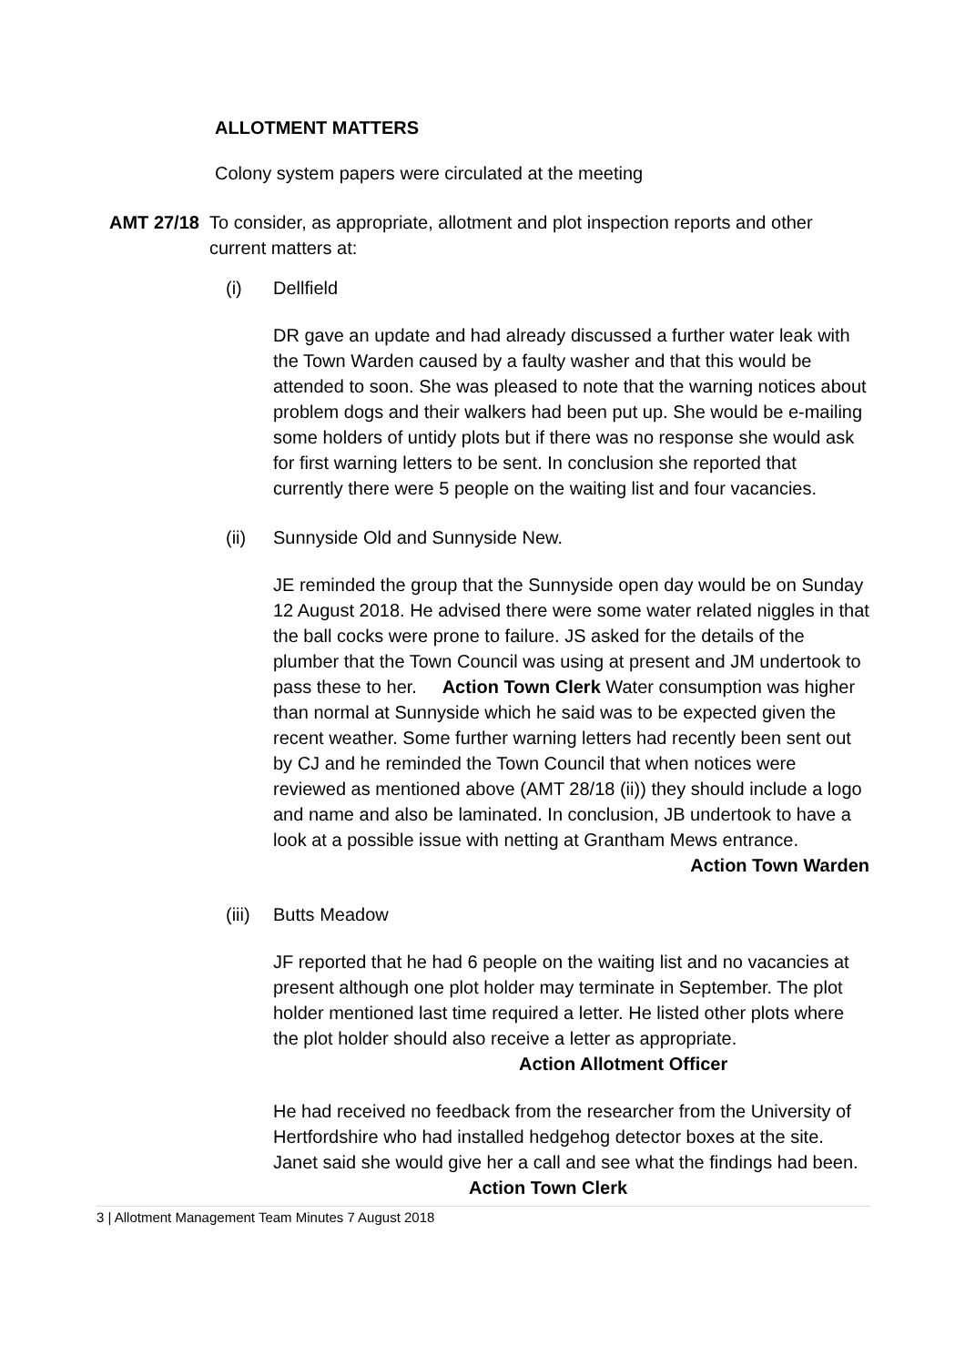ALLOTMENT MATTERS
Colony system papers were circulated at the meeting
AMT 27/18 To consider, as appropriate, allotment and plot inspection reports and other current matters at:
(i) Dellfield
DR gave an update and had already discussed a further water leak with the Town Warden caused by a faulty washer and that this would be attended to soon. She was pleased to note that the warning notices about problem dogs and their walkers had been put up. She would be e-mailing some holders of untidy plots but if there was no response she would ask for first warning letters to be sent. In conclusion she reported that currently there were 5 people on the waiting list and four vacancies.
(ii) Sunnyside Old and Sunnyside New.
JE reminded the group that the Sunnyside open day would be on Sunday 12 August 2018. He advised there were some water related niggles in that the ball cocks were prone to failure. JS asked for the details of the plumber that the Town Council was using at present and JM undertook to pass these to her. Action Town Clerk Water consumption was higher than normal at Sunnyside which he said was to be expected given the recent weather. Some further warning letters had recently been sent out by CJ and he reminded the Town Council that when notices were reviewed as mentioned above (AMT 28/18 (ii)) they should include a logo and name and also be laminated. In conclusion, JB undertook to have a look at a possible issue with netting at Grantham Mews entrance.
Action Town Warden
(iii)
Butts Meadow
JF reported that he had 6 people on the waiting list and no vacancies at present although one plot holder may terminate in September. The plot holder mentioned last time required a letter. He listed other plots where the plot holder should also receive a letter as appropriate. Action Allotment Officer
He had received no feedback from the researcher from the University of Hertfordshire who had installed hedgehog detector boxes at the site. Janet said she would give her a call and see what the findings had been. Action Town Clerk
3 | Allotment Management Team Minutes 7 August 2018